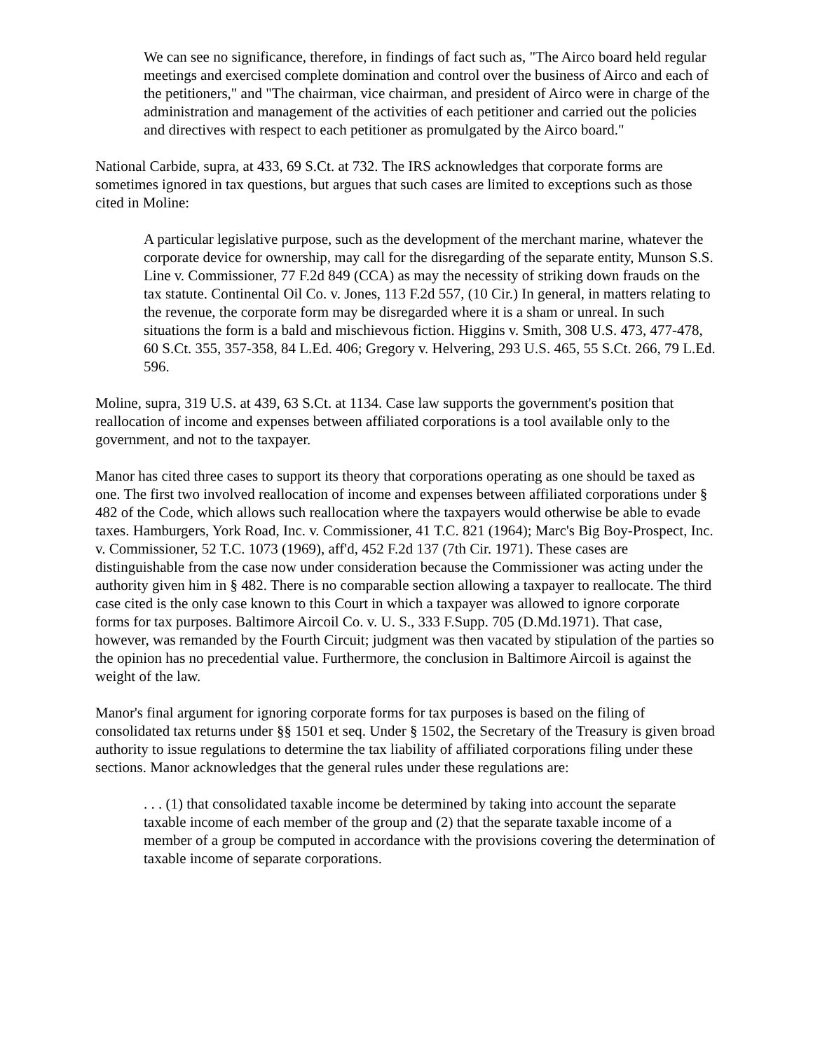We can see no significance, therefore, in findings of fact such as, "The Airco board held regular meetings and exercised complete domination and control over the business of Airco and each of the petitioners," and "The chairman, vice chairman, and president of Airco were in charge of the administration and management of the activities of each petitioner and carried out the policies and directives with respect to each petitioner as promulgated by the Airco board."
National Carbide, supra, at 433, 69 S.Ct. at 732. The IRS acknowledges that corporate forms are sometimes ignored in tax questions, but argues that such cases are limited to exceptions such as those cited in Moline:
A particular legislative purpose, such as the development of the merchant marine, whatever the corporate device for ownership, may call for the disregarding of the separate entity, Munson S.S. Line v. Commissioner, 77 F.2d 849 (CCA) as may the necessity of striking down frauds on the tax statute. Continental Oil Co. v. Jones, 113 F.2d 557, (10 Cir.) In general, in matters relating to the revenue, the corporate form may be disregarded where it is a sham or unreal. In such situations the form is a bald and mischievous fiction. Higgins v. Smith, 308 U.S. 473, 477-478, 60 S.Ct. 355, 357-358, 84 L.Ed. 406; Gregory v. Helvering, 293 U.S. 465, 55 S.Ct. 266, 79 L.Ed. 596.
Moline, supra, 319 U.S. at 439, 63 S.Ct. at 1134. Case law supports the government's position that reallocation of income and expenses between affiliated corporations is a tool available only to the government, and not to the taxpayer.
Manor has cited three cases to support its theory that corporations operating as one should be taxed as one. The first two involved reallocation of income and expenses between affiliated corporations under § 482 of the Code, which allows such reallocation where the taxpayers would otherwise be able to evade taxes. Hamburgers, York Road, Inc. v. Commissioner, 41 T.C. 821 (1964); Marc's Big Boy-Prospect, Inc. v. Commissioner, 52 T.C. 1073 (1969), aff'd, 452 F.2d 137 (7th Cir. 1971). These cases are distinguishable from the case now under consideration because the Commissioner was acting under the authority given him in § 482. There is no comparable section allowing a taxpayer to reallocate. The third case cited is the only case known to this Court in which a taxpayer was allowed to ignore corporate forms for tax purposes. Baltimore Aircoil Co. v. U. S., 333 F.Supp. 705 (D.Md.1971). That case, however, was remanded by the Fourth Circuit; judgment was then vacated by stipulation of the parties so the opinion has no precedential value. Furthermore, the conclusion in Baltimore Aircoil is against the weight of the law.
Manor's final argument for ignoring corporate forms for tax purposes is based on the filing of consolidated tax returns under §§ 1501 et seq. Under § 1502, the Secretary of the Treasury is given broad authority to issue regulations to determine the tax liability of affiliated corporations filing under these sections. Manor acknowledges that the general rules under these regulations are:
. . . (1) that consolidated taxable income be determined by taking into account the separate taxable income of each member of the group and (2) that the separate taxable income of a member of a group be computed in accordance with the provisions covering the determination of taxable income of separate corporations.